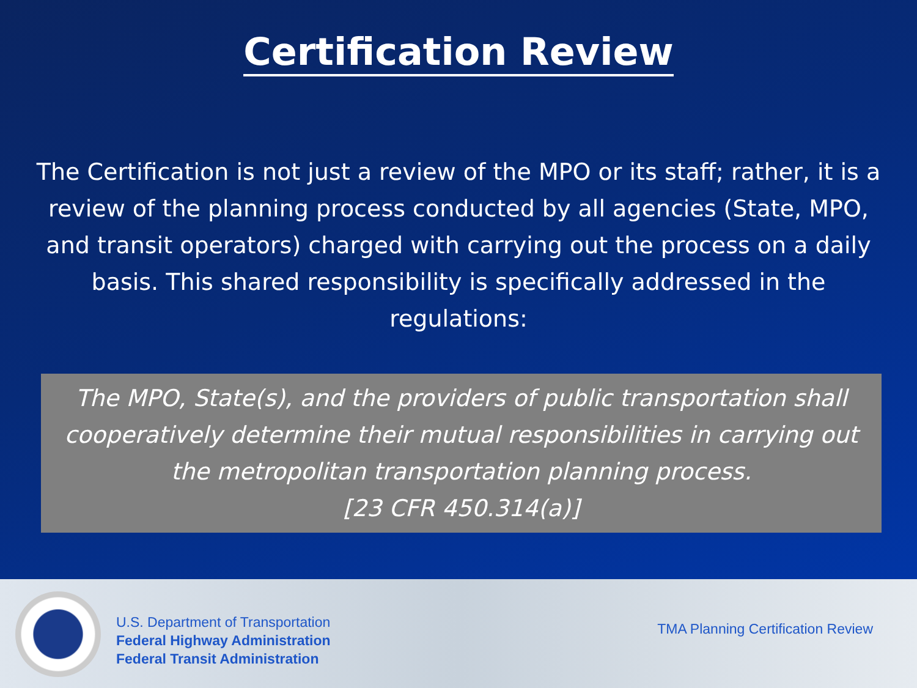Certification Review
The Certification is not just a review of the MPO or its staff; rather, it is a review of the planning process conducted by all agencies (State, MPO, and transit operators) charged with carrying out the process on a daily basis. This shared responsibility is specifically addressed in the regulations:
The MPO, State(s), and the providers of public transportation shall cooperatively determine their mutual responsibilities in carrying out the metropolitan transportation planning process.
[23 CFR 450.314(a)]
U.S. Department of Transportation
Federal Highway Administration
Federal Transit Administration
TMA Planning Certification Review